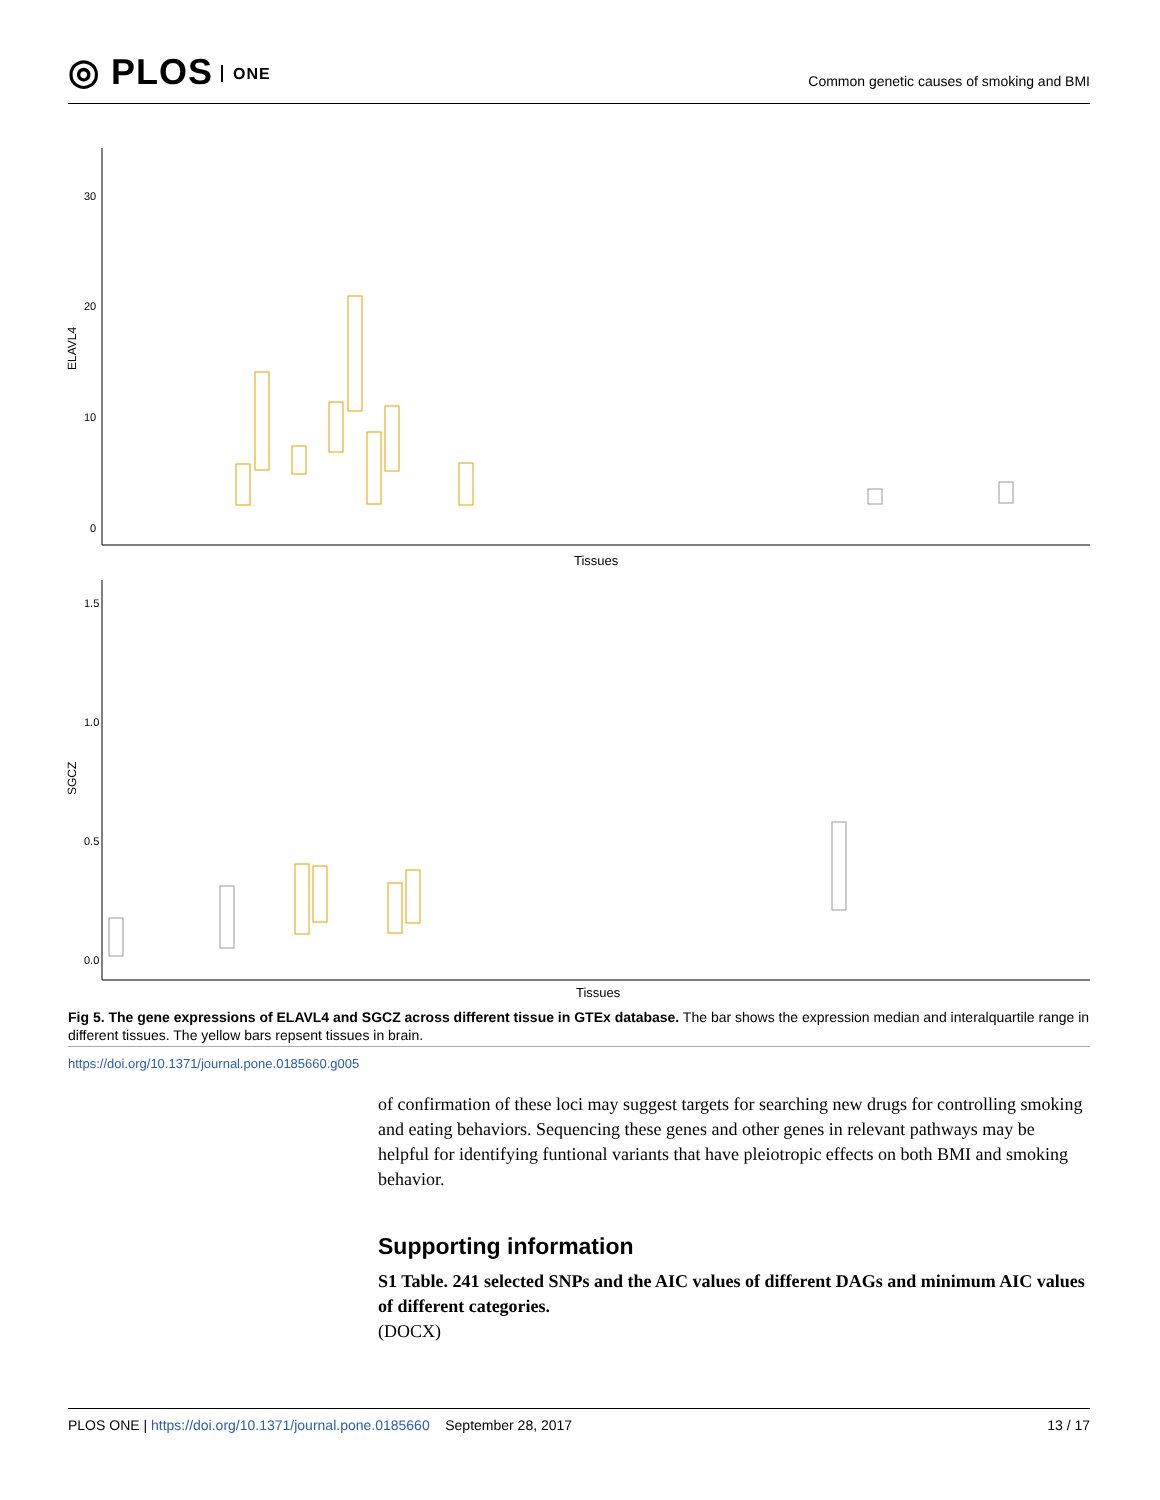◎ PLOS ONE
Common genetic causes of smoking and BMI
30
20
10
0
ELAVL4
Tissues
1.5
1.0
0.5
0.0
SGCZ
Tissues
Fig 5. The gene expressions of ELAVL4 and SGCZ across different tissue in GTEx database. The bar shows the expression median and interalquartile range in different tissues. The yellow bars repsent tissues in brain.
https://doi.org/10.1371/journal.pone.0185660.g005
of confirmation of these loci may suggest targets for searching new drugs for controlling smoking and eating behaviors. Sequencing these genes and other genes in relevant pathways may be helpful for identifying funtional variants that have pleiotropic effects on both BMI and smoking behavior.
Supporting information
S1 Table. 241 selected SNPs and the AIC values of different DAGs and minimum AIC values of different categories.
(DOCX)
PLOS ONE | https://doi.org/10.1371/journal.pone.0185660 September 28, 2017
13 / 17